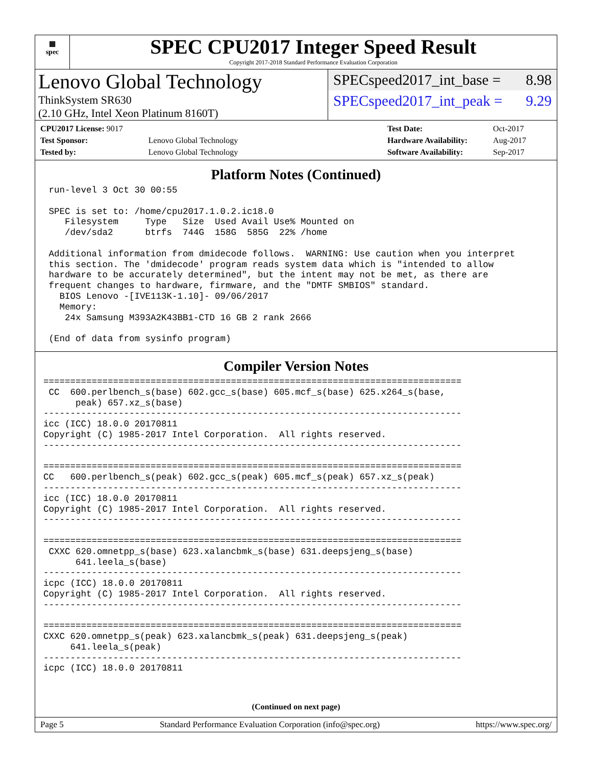▦
spec
SPEC CPU2017 Integer Speed Result
Copyright 2017-2018 Standard Performance Evaluation Corporation
Lenovo Global Technology
ThinkSystem SR630
(2.10 GHz, Intel Xeon Platinum 8160T)
SPECspeed2017_int_base = 8.98
SPECspeed2017_int_peak = 9.29
| CPU2017 License: 9017 | |
| Test Sponsor: | Lenovo Global Technology |
| Tested by: | Lenovo Global Technology |
| Test Date: | Oct-2017 |
| Hardware Availability: | Aug-2017 |
| Software Availability: | Sep-2017 |
Platform Notes (Continued)
 run-level 3 Oct 30 00:55

 SPEC is set to: /home/cpu2017.1.0.2.ic18.0
    Filesystem     Type   Size  Used Avail Use% Mounted on
    /dev/sda2      btrfs  744G  158G  585G  22% /home

 Additional information from dmidecode follows.  WARNING: Use caution when you interpret
 this section. The 'dmidecode' program reads system data which is "intended to allow
 hardware to be accurately determined", but the intent may not be met, as there are
 frequent changes to hardware, firmware, and the "DMTF SMBIOS" standard.
   BIOS Lenovo -[IVE113K-1.10]- 09/06/2017
   Memory:
    24x Samsung M393A2K43BB1-CTD 16 GB 2 rank 2666

 (End of data from sysinfo program)
Compiler Version Notes
==============================================================================
 CC  600.perlbench_s(base) 602.gcc_s(base) 605.mcf_s(base) 625.x264_s(base,
      peak) 657.xz_s(base)
------------------------------------------------------------------------------
icc (ICC) 18.0.0 20170811
Copyright (C) 1985-2017 Intel Corporation.  All rights reserved.
------------------------------------------------------------------------------

==============================================================================
CC   600.perlbench_s(peak) 602.gcc_s(peak) 605.mcf_s(peak) 657.xz_s(peak)
------------------------------------------------------------------------------
icc (ICC) 18.0.0 20170811
Copyright (C) 1985-2017 Intel Corporation.  All rights reserved.
------------------------------------------------------------------------------

==============================================================================
 CXXC 620.omnetpp_s(base) 623.xalancbmk_s(base) 631.deepsjeng_s(base)
      641.leela_s(base)
------------------------------------------------------------------------------
icpc (ICC) 18.0.0 20170811
Copyright (C) 1985-2017 Intel Corporation.  All rights reserved.
------------------------------------------------------------------------------

==============================================================================
CXXC 620.omnetpp_s(peak) 623.xalancbmk_s(peak) 631.deepsjeng_s(peak)
     641.leela_s(peak)
------------------------------------------------------------------------------
icpc (ICC) 18.0.0 20170811
(Continued on next page)
Page 5 Standard Performance Evaluation Corporation (info@spec.org) https://www.spec.org/